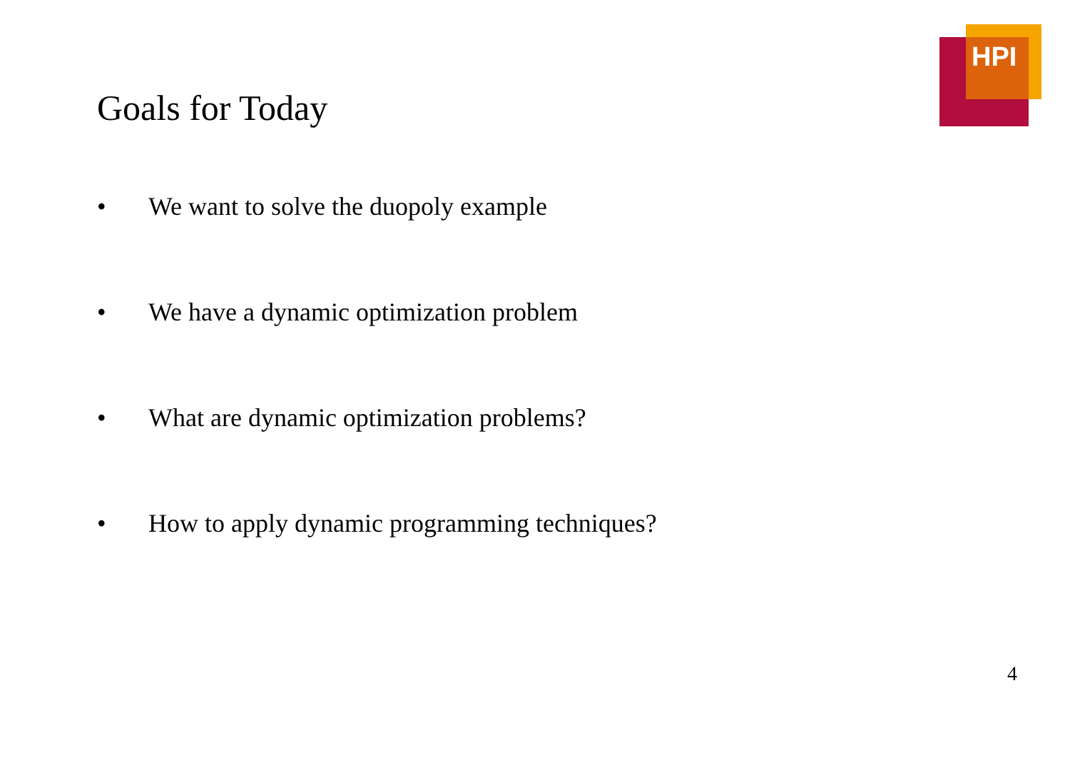HPI
Goals for Today
• We want to solve the duopoly example
• We have a dynamic optimization problem
• What are dynamic optimization problems?
• How to apply dynamic programming techniques?
4